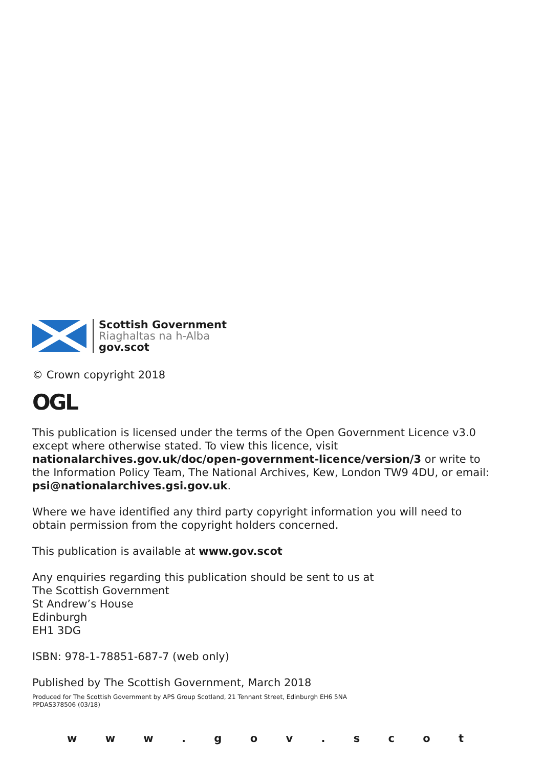Scottish Government
Riaghaltas na h-Alba
gov.scot
© Crown copyright 2018
OGL
This publication is licensed under the terms of the Open Government Licence v3.0 except where otherwise stated. To view this licence, visit nationalarchives.gov.uk/doc/open-government-licence/version/3 or write to the Information Policy Team, The National Archives, Kew, London TW9 4DU, or email: psi@nationalarchives.gsi.gov.uk.
Where we have identified any third party copyright information you will need to obtain permission from the copyright holders concerned.
This publication is available at www.gov.scot
Any enquiries regarding this publication should be sent to us at
The Scottish Government
St Andrew’s House
Edinburgh
EH1 3DG
ISBN: 978-1-78851-687-7 (web only)
Published by The Scottish Government, March 2018
Produced for The Scottish Government by APS Group Scotland, 21 Tennant Street, Edinburgh EH6 5NA
PPDAS378506 (03/18)
w w w . g o v . s c o t